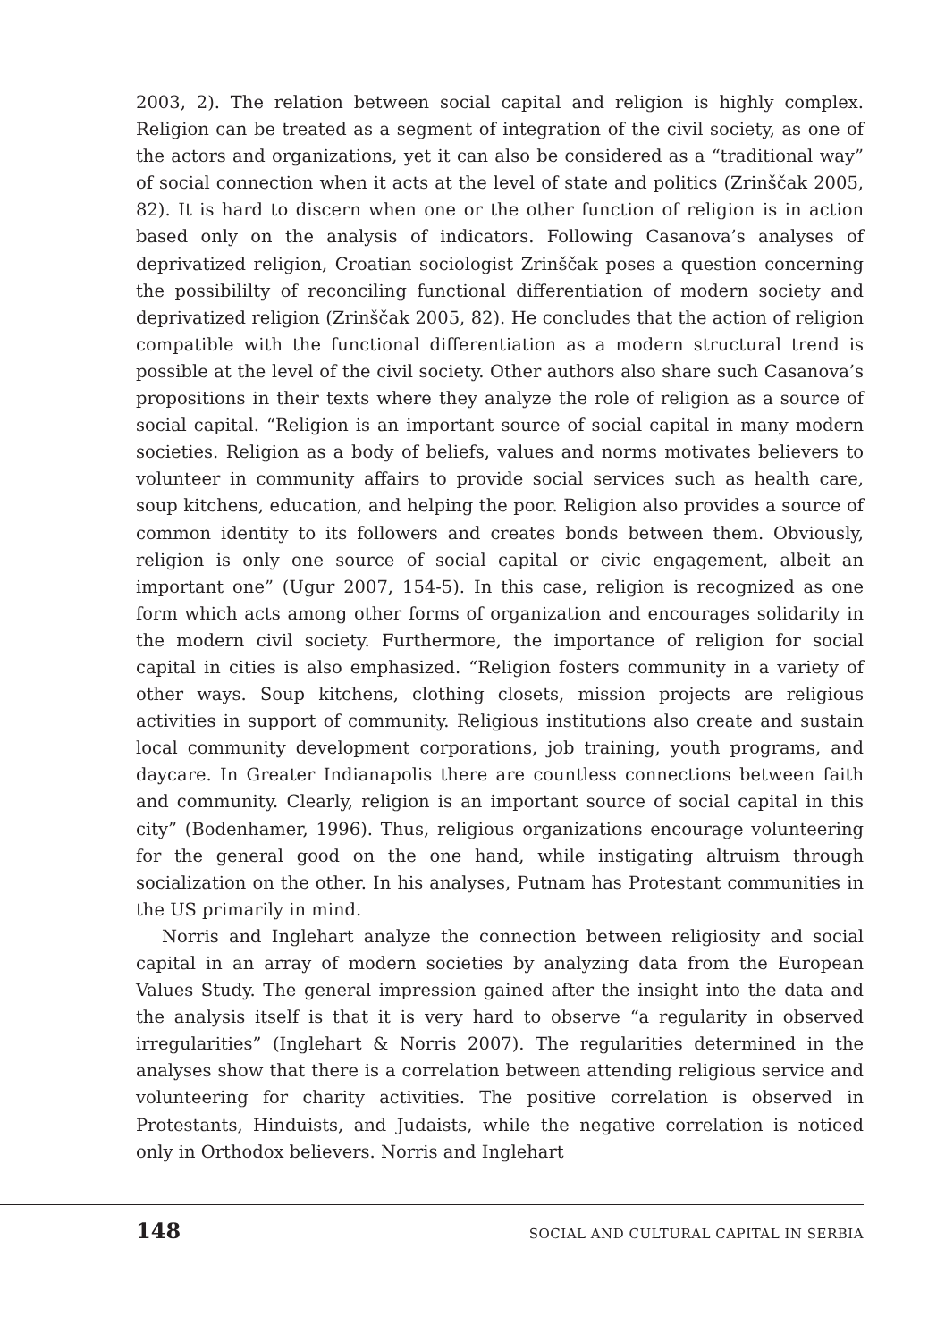2003, 2). The relation between social capital and religion is highly complex. Religion can be treated as a segment of integration of the civil society, as one of the actors and organizations, yet it can also be considered as a “traditional way” of social connection when it acts at the level of state and politics (Zrinščak 2005, 82). It is hard to discern when one or the other function of religion is in action based only on the analysis of indicators. Following Casanova’s analyses of deprivatized religion, Croatian sociologist Zrinščak poses a question concerning the possibililty of reconciling functional differentiation of modern society and deprivatized religion (Zrinščak 2005, 82). He concludes that the action of religion compatible with the functional differentiation as a modern structural trend is possible at the level of the civil society. Other authors also share such Casanova’s propositions in their texts where they analyze the role of religion as a source of social capital. “Religion is an important source of social capital in many modern societies. Religion as a body of beliefs, values and norms motivates believers to volunteer in community affairs to provide social services such as health care, soup kitchens, education, and helping the poor. Religion also provides a source of common identity to its followers and creates bonds between them. Obviously, religion is only one source of social capital or civic engagement, albeit an important one” (Ugur 2007, 154-5). In this case, religion is recognized as one form which acts among other forms of organization and encourages solidarity in the modern civil society. Furthermore, the importance of religion for social capital in cities is also emphasized. “Religion fosters community in a variety of other ways. Soup kitchens, clothing closets, mission projects are religious activities in support of community. Religious institutions also create and sustain local community development corporations, job training, youth programs, and daycare. In Greater Indianapolis there are countless connections between faith and community. Clearly, religion is an important source of social capital in this city” (Bodenhamer, 1996). Thus, religious organizations encourage volunteering for the general good on the one hand, while instigating altruism through socialization on the other. In his analyses, Putnam has Protestant communities in the US primarily in mind.
Norris and Inglehart analyze the connection between religiosity and social capital in an array of modern societies by analyzing data from the European Values Study. The general impression gained after the insight into the data and the analysis itself is that it is very hard to observe “a regularity in observed irregularities” (Inglehart & Norris 2007). The regularities determined in the analyses show that there is a correlation between attending religious service and volunteering for charity activities. The positive correlation is observed in Protestants, Hinduists, and Judaists, while the negative correlation is noticed only in Orthodox believers. Norris and Inglehart
148 SOCIAL AND CULTURAL CAPITAL IN SERBIA